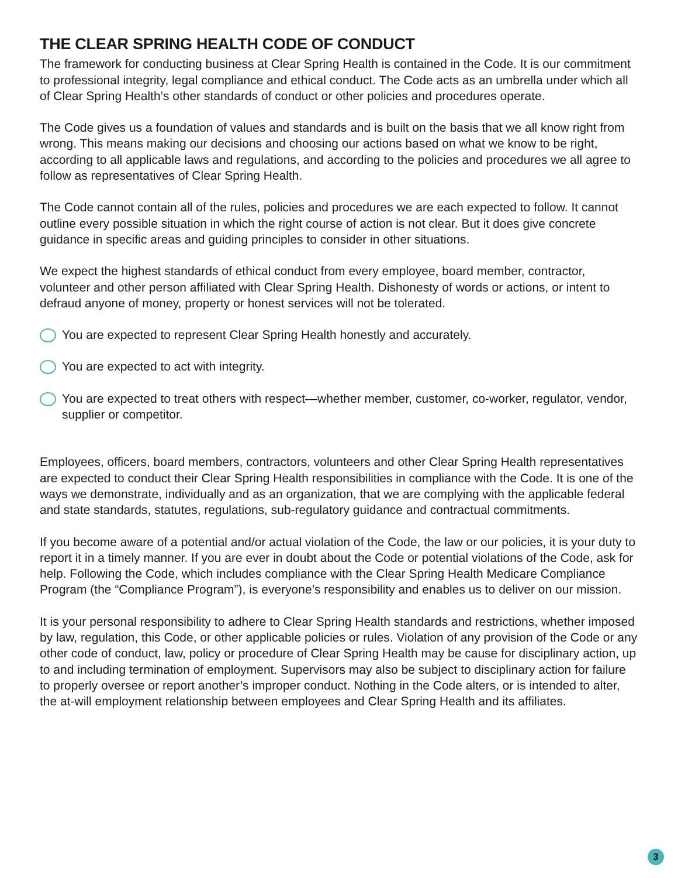THE CLEAR SPRING HEALTH CODE OF CONDUCT
The framework for conducting business at Clear Spring Health is contained in the Code. It is our commitment to professional integrity, legal compliance and ethical conduct. The Code acts as an umbrella under which all of Clear Spring Health’s other standards of conduct or other policies and procedures operate.
The Code gives us a foundation of values and standards and is built on the basis that we all know right from wrong. This means making our decisions and choosing our actions based on what we know to be right, according to all applicable laws and regulations, and according to the policies and procedures we all agree to follow as representatives of Clear Spring Health.
The Code cannot contain all of the rules, policies and procedures we are each expected to follow. It cannot outline every possible situation in which the right course of action is not clear. But it does give concrete guidance in specific areas and guiding principles to consider in other situations.
We expect the highest standards of ethical conduct from every employee, board member, contractor, volunteer and other person affiliated with Clear Spring Health. Dishonesty of words or actions, or intent to defraud anyone of money, property or honest services will not be tolerated.
You are expected to represent Clear Spring Health honestly and accurately.
You are expected to act with integrity.
You are expected to treat others with respect—whether member, customer, co-worker, regulator, vendor, supplier or competitor.
Employees, officers, board members, contractors, volunteers and other Clear Spring Health representatives are expected to conduct their Clear Spring Health responsibilities in compliance with the Code. It is one of the ways we demonstrate, individually and as an organization, that we are complying with the applicable federal and state standards, statutes, regulations, sub-regulatory guidance and contractual commitments.
If you become aware of a potential and/or actual violation of the Code, the law or our policies, it is your duty to report it in a timely manner. If you are ever in doubt about the Code or potential violations of the Code, ask for help. Following the Code, which includes compliance with the Clear Spring Health Medicare Compliance Program (the “Compliance Program”), is everyone’s responsibility and enables us to deliver on our mission.
It is your personal responsibility to adhere to Clear Spring Health standards and restrictions, whether imposed by law, regulation, this Code, or other applicable policies or rules. Violation of any provision of the Code or any other code of conduct, law, policy or procedure of Clear Spring Health may be cause for disciplinary action, up to and including termination of employment. Supervisors may also be subject to disciplinary action for failure to properly oversee or report another’s improper conduct. Nothing in the Code alters, or is intended to alter, the at-will employment relationship between employees and Clear Spring Health and its affiliates.
3